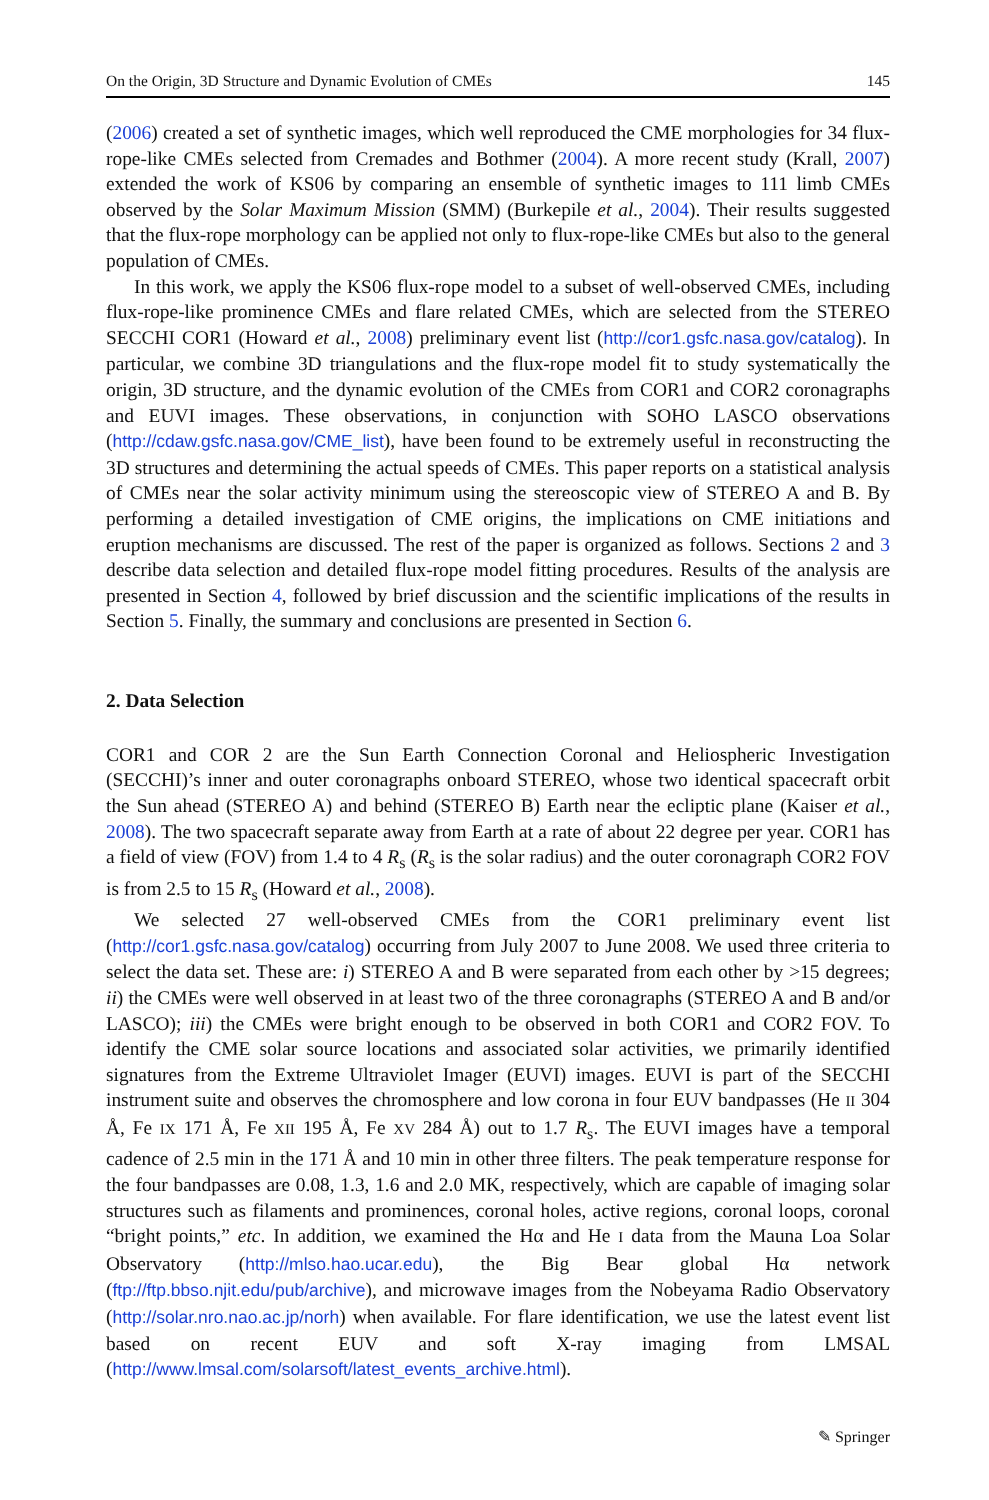On the Origin, 3D Structure and Dynamic Evolution of CMEs 145
(2006) created a set of synthetic images, which well reproduced the CME morphologies for 34 flux-rope-like CMEs selected from Cremades and Bothmer (2004). A more recent study (Krall, 2007) extended the work of KS06 by comparing an ensemble of synthetic images to 111 limb CMEs observed by the Solar Maximum Mission (SMM) (Burkepile et al., 2004). Their results suggested that the flux-rope morphology can be applied not only to flux-rope-like CMEs but also to the general population of CMEs.
In this work, we apply the KS06 flux-rope model to a subset of well-observed CMEs, including flux-rope-like prominence CMEs and flare related CMEs, which are selected from the STEREO SECCHI COR1 (Howard et al., 2008) preliminary event list (http://cor1.gsfc.nasa.gov/catalog). In particular, we combine 3D triangulations and the flux-rope model fit to study systematically the origin, 3D structure, and the dynamic evolution of the CMEs from COR1 and COR2 coronagraphs and EUVI images. These observations, in conjunction with SOHO LASCO observations (http://cdaw.gsfc.nasa.gov/CME_list), have been found to be extremely useful in reconstructing the 3D structures and determining the actual speeds of CMEs. This paper reports on a statistical analysis of CMEs near the solar activity minimum using the stereoscopic view of STEREO A and B. By performing a detailed investigation of CME origins, the implications on CME initiations and eruption mechanisms are discussed. The rest of the paper is organized as follows. Sections 2 and 3 describe data selection and detailed flux-rope model fitting procedures. Results of the analysis are presented in Section 4, followed by brief discussion and the scientific implications of the results in Section 5. Finally, the summary and conclusions are presented in Section 6.
2. Data Selection
COR1 and COR 2 are the Sun Earth Connection Coronal and Heliospheric Investigation (SECCHI)’s inner and outer coronagraphs onboard STEREO, whose two identical spacecraft orbit the Sun ahead (STEREO A) and behind (STEREO B) Earth near the ecliptic plane (Kaiser et al., 2008). The two spacecraft separate away from Earth at a rate of about 22 degree per year. COR1 has a field of view (FOV) from 1.4 to 4 R<sub>s</sub> (R<sub>s</sub> is the solar radius) and the outer coronagraph COR2 FOV is from 2.5 to 15 R<sub>s</sub> (Howard et al., 2008).
We selected 27 well-observed CMEs from the COR1 preliminary event list (http://cor1.gsfc.nasa.gov/catalog) occurring from July 2007 to June 2008. We used three criteria to select the data set. These are: i) STEREO A and B were separated from each other by >15 degrees; ii) the CMEs were well observed in at least two of the three coronagraphs (STEREO A and B and/or LASCO); iii) the CMEs were bright enough to be observed in both COR1 and COR2 FOV. To identify the CME solar source locations and associated solar activities, we primarily identified signatures from the Extreme Ultraviolet Imager (EUVI) images. EUVI is part of the SECCHI instrument suite and observes the chromosphere and low corona in four EUV bandpasses (He II 304 Å, Fe IX 171 Å, Fe XII 195 Å, Fe XV 284 Å) out to 1.7 R<sub>s</sub>. The EUVI images have a temporal cadence of 2.5 min in the 171 Å and 10 min in other three filters. The peak temperature response for the four bandpasses are 0.08, 1.3, 1.6 and 2.0 MK, respectively, which are capable of imaging solar structures such as filaments and prominences, coronal holes, active regions, coronal loops, coronal “bright points,” etc. In addition, we examined the Hα and He I data from the Mauna Loa Solar Observatory (http://mlso.hao.ucar.edu), the Big Bear global Hα network (ftp://ftp.bbso.njit.edu/pub/archive), and microwave images from the Nobeyama Radio Observatory (http://solar.nro.nao.ac.jp/norh) when available. For flare identification, we use the latest event list based on recent EUV and soft X-ray imaging from LMSAL (http://www.lmsal.com/solarsoft/latest_events_archive.html).
✎ Springer